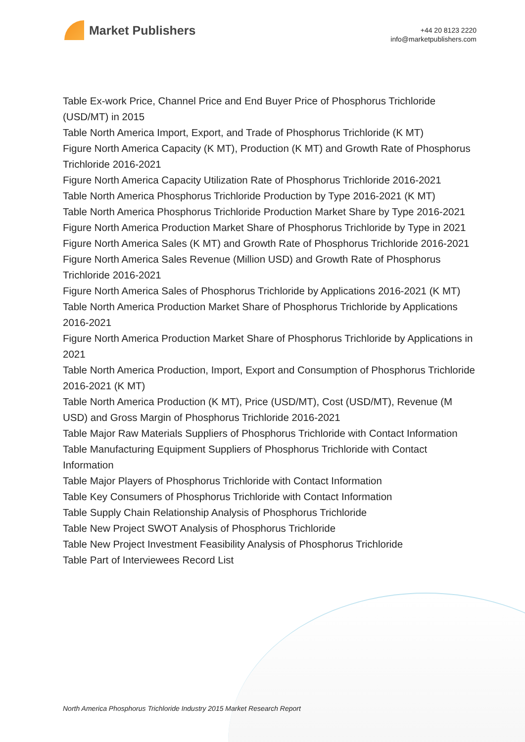Market Publishers
+44 20 8123 2220
info@marketpublishers.com
Table Ex-work Price, Channel Price and End Buyer Price of Phosphorus Trichloride (USD/MT) in 2015
Table North America Import, Export, and Trade of Phosphorus Trichloride (K MT)
Figure North America Capacity (K MT), Production (K MT) and Growth Rate of Phosphorus Trichloride 2016-2021
Figure North America Capacity Utilization Rate of Phosphorus Trichloride 2016-2021
Table North America Phosphorus Trichloride Production by Type 2016-2021 (K MT)
Table North America Phosphorus Trichloride Production Market Share by Type 2016-2021
Figure North America Production Market Share of Phosphorus Trichloride by Type in 2021
Figure North America Sales (K MT) and Growth Rate of Phosphorus Trichloride 2016-2021
Figure North America Sales Revenue (Million USD) and Growth Rate of Phosphorus Trichloride 2016-2021
Figure North America Sales of Phosphorus Trichloride by Applications 2016-2021 (K MT)
Table North America Production Market Share of Phosphorus Trichloride by Applications 2016-2021
Figure North America Production Market Share of Phosphorus Trichloride by Applications in 2021
Table North America Production, Import, Export and Consumption of Phosphorus Trichloride 2016-2021 (K MT)
Table North America Production (K MT), Price (USD/MT), Cost (USD/MT), Revenue (M USD) and Gross Margin of Phosphorus Trichloride 2016-2021
Table Major Raw Materials Suppliers of Phosphorus Trichloride with Contact Information
Table Manufacturing Equipment Suppliers of Phosphorus Trichloride with Contact Information
Table Major Players of Phosphorus Trichloride with Contact Information
Table Key Consumers of Phosphorus Trichloride with Contact Information
Table Supply Chain Relationship Analysis of Phosphorus Trichloride
Table New Project SWOT Analysis of Phosphorus Trichloride
Table New Project Investment Feasibility Analysis of Phosphorus Trichloride
Table Part of Interviewees Record List
North America Phosphorus Trichloride Industry 2015 Market Research Report